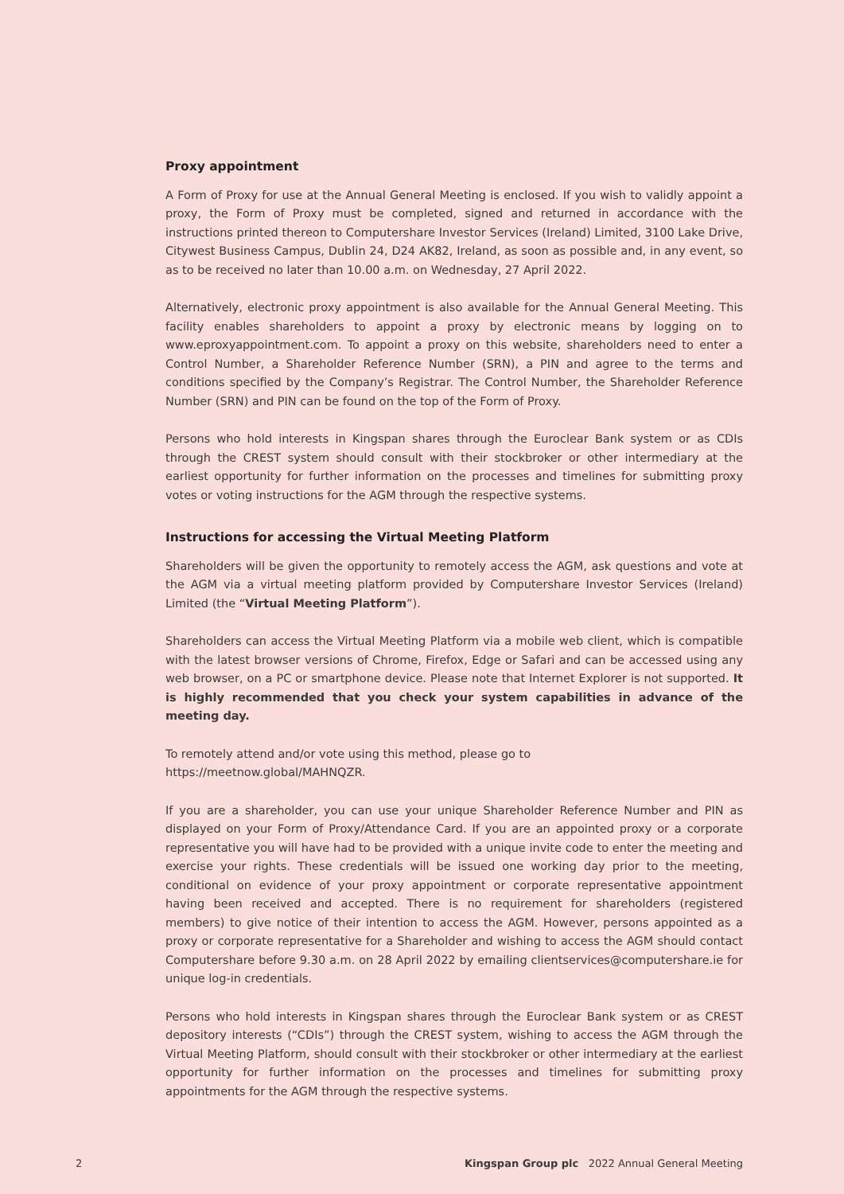Proxy appointment
A Form of Proxy for use at the Annual General Meeting is enclosed. If you wish to validly appoint a proxy, the Form of Proxy must be completed, signed and returned in accordance with the instructions printed thereon to Computershare Investor Services (Ireland) Limited, 3100 Lake Drive, Citywest Business Campus, Dublin 24, D24 AK82, Ireland, as soon as possible and, in any event, so as to be received no later than 10.00 a.m. on Wednesday, 27 April 2022.
Alternatively, electronic proxy appointment is also available for the Annual General Meeting. This facility enables shareholders to appoint a proxy by electronic means by logging on to www.eproxyappointment.com. To appoint a proxy on this website, shareholders need to enter a Control Number, a Shareholder Reference Number (SRN), a PIN and agree to the terms and conditions specified by the Company’s Registrar. The Control Number, the Shareholder Reference Number (SRN) and PIN can be found on the top of the Form of Proxy.
Persons who hold interests in Kingspan shares through the Euroclear Bank system or as CDIs through the CREST system should consult with their stockbroker or other intermediary at the earliest opportunity for further information on the processes and timelines for submitting proxy votes or voting instructions for the AGM through the respective systems.
Instructions for accessing the Virtual Meeting Platform
Shareholders will be given the opportunity to remotely access the AGM, ask questions and vote at the AGM via a virtual meeting platform provided by Computershare Investor Services (Ireland) Limited (the “Virtual Meeting Platform”).
Shareholders can access the Virtual Meeting Platform via a mobile web client, which is compatible with the latest browser versions of Chrome, Firefox, Edge or Safari and can be accessed using any web browser, on a PC or smartphone device. Please note that Internet Explorer is not supported. It is highly recommended that you check your system capabilities in advance of the meeting day.
To remotely attend and/or vote using this method, please go to
https://meetnow.global/MAHNQZR.
If you are a shareholder, you can use your unique Shareholder Reference Number and PIN as displayed on your Form of Proxy/Attendance Card. If you are an appointed proxy or a corporate representative you will have had to be provided with a unique invite code to enter the meeting and exercise your rights. These credentials will be issued one working day prior to the meeting, conditional on evidence of your proxy appointment or corporate representative appointment having been received and accepted. There is no requirement for shareholders (registered members) to give notice of their intention to access the AGM. However, persons appointed as a proxy or corporate representative for a Shareholder and wishing to access the AGM should contact Computershare before 9.30 a.m. on 28 April 2022 by emailing clientservices@computershare.ie for unique log-in credentials.
Persons who hold interests in Kingspan shares through the Euroclear Bank system or as CREST depository interests (“CDIs”) through the CREST system, wishing to access the AGM through the Virtual Meeting Platform, should consult with their stockbroker or other intermediary at the earliest opportunity for further information on the processes and timelines for submitting proxy appointments for the AGM through the respective systems.
2 Kingspan Group plc 2022 Annual General Meeting